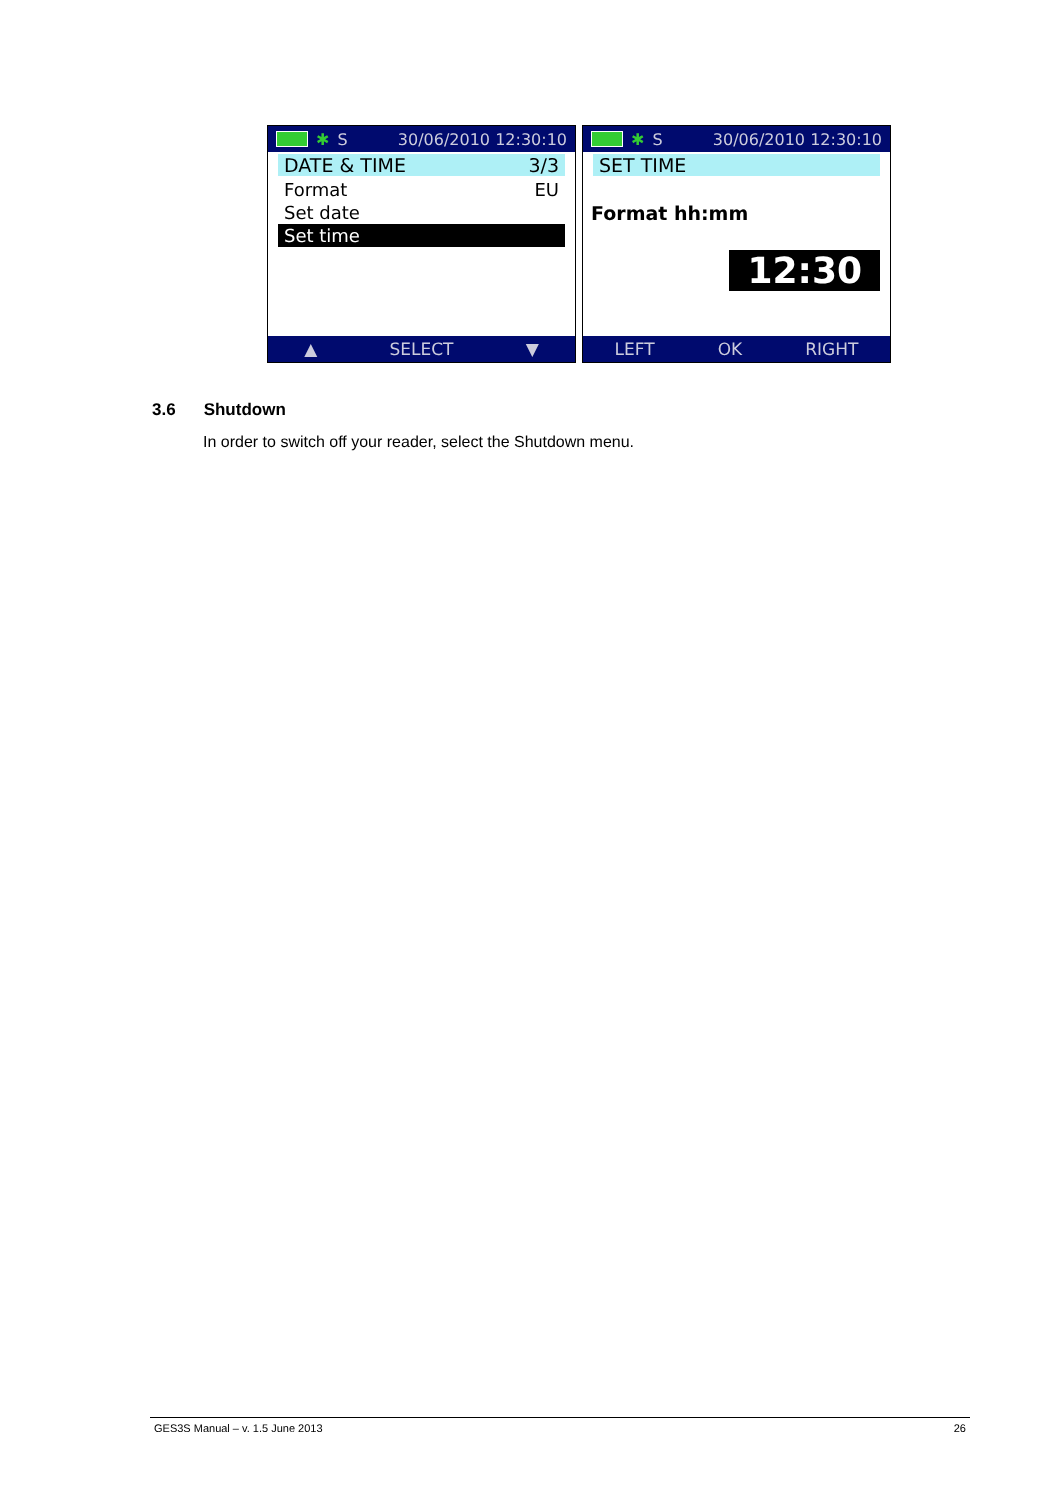✱ S 30/06/2010 12:30:10
DATE & TIME 3/3
Format EU
Set date
Set time
▲ SELECT ▼
✱ S 30/06/2010 12:30:10
SET TIME
Format hh:mm
12:30
LEFT OK RIGHT
3.6 Shutdown
In order to switch off your reader, select the Shutdown menu.
GES3S Manual – v. 1.5 June 2013 26